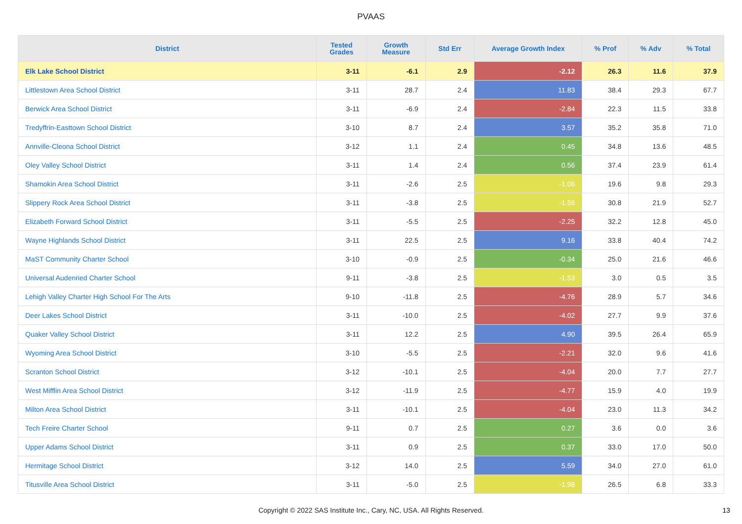PVAAS
| District | Tested Grades | Growth Measure | Std Err | Average Growth Index | % Prof | % Adv | % Total |
| --- | --- | --- | --- | --- | --- | --- | --- |
| Elk Lake School District | 3-11 | -6.1 | 2.9 | -2.12 | 26.3 | 11.6 | 37.9 |
| Littlestown Area School District | 3-11 | 28.7 | 2.4 | 11.83 | 38.4 | 29.3 | 67.7 |
| Berwick Area School District | 3-11 | -6.9 | 2.4 | -2.84 | 22.3 | 11.5 | 33.8 |
| Tredyffrin-Easttown School District | 3-10 | 8.7 | 2.4 | 3.57 | 35.2 | 35.8 | 71.0 |
| Annville-Cleona School District | 3-12 | 1.1 | 2.4 | 0.45 | 34.8 | 13.6 | 48.5 |
| Oley Valley School District | 3-11 | 1.4 | 2.4 | 0.56 | 37.4 | 23.9 | 61.4 |
| Shamokin Area School District | 3-11 | -2.6 | 2.5 | -1.06 | 19.6 | 9.8 | 29.3 |
| Slippery Rock Area School District | 3-11 | -3.8 | 2.5 | -1.56 | 30.8 | 21.9 | 52.7 |
| Elizabeth Forward School District | 3-11 | -5.5 | 2.5 | -2.25 | 32.2 | 12.8 | 45.0 |
| Wayne Highlands School District | 3-11 | 22.5 | 2.5 | 9.16 | 33.8 | 40.4 | 74.2 |
| MaST Community Charter School | 3-10 | -0.9 | 2.5 | -0.34 | 25.0 | 21.6 | 46.6 |
| Universal Audenried Charter School | 9-11 | -3.8 | 2.5 | -1.53 | 3.0 | 0.5 | 3.5 |
| Lehigh Valley Charter High School For The Arts | 9-10 | -11.8 | 2.5 | -4.76 | 28.9 | 5.7 | 34.6 |
| Deer Lakes School District | 3-11 | -10.0 | 2.5 | -4.02 | 27.7 | 9.9 | 37.6 |
| Quaker Valley School District | 3-11 | 12.2 | 2.5 | 4.90 | 39.5 | 26.4 | 65.9 |
| Wyoming Area School District | 3-10 | -5.5 | 2.5 | -2.21 | 32.0 | 9.6 | 41.6 |
| Scranton School District | 3-12 | -10.1 | 2.5 | -4.04 | 20.0 | 7.7 | 27.7 |
| West Mifflin Area School District | 3-12 | -11.9 | 2.5 | -4.77 | 15.9 | 4.0 | 19.9 |
| Milton Area School District | 3-11 | -10.1 | 2.5 | -4.04 | 23.0 | 11.3 | 34.2 |
| Tech Freire Charter School | 9-11 | 0.7 | 2.5 | 0.27 | 3.6 | 0.0 | 3.6 |
| Upper Adams School District | 3-11 | 0.9 | 2.5 | 0.37 | 33.0 | 17.0 | 50.0 |
| Hermitage School District | 3-12 | 14.0 | 2.5 | 5.59 | 34.0 | 27.0 | 61.0 |
| Titusville Area School District | 3-11 | -5.0 | 2.5 | -1.98 | 26.5 | 6.8 | 33.3 |
Copyright © 2022 SAS Institute Inc., Cary, NC, USA. All Rights Reserved.
13